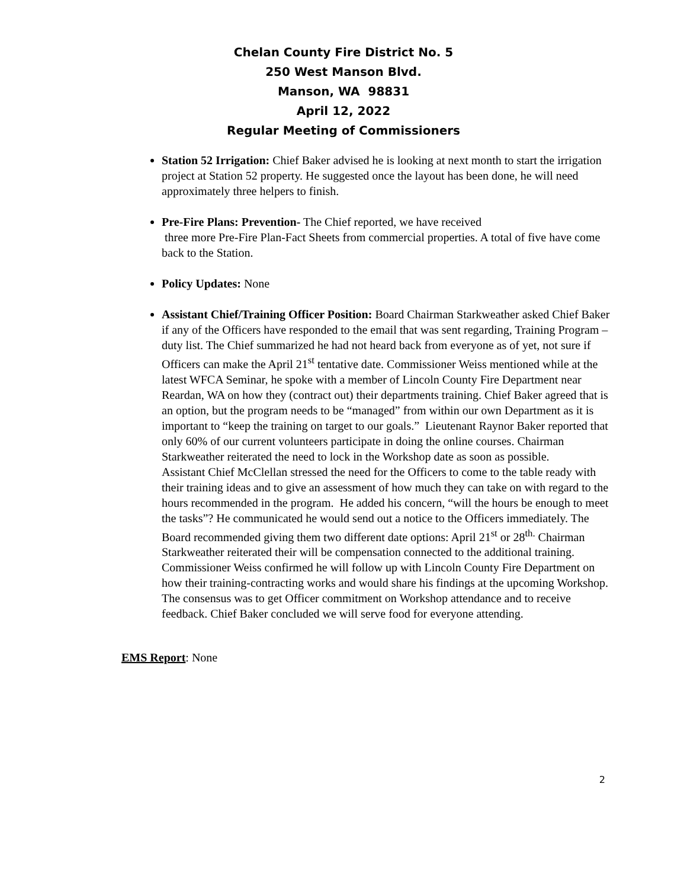Chelan County Fire District No. 5
250 West Manson Blvd.
Manson, WA 98831
April 12, 2022
Regular Meeting of Commissioners
Station 52 Irrigation: Chief Baker advised he is looking at next month to start the irrigation project at Station 52 property. He suggested once the layout has been done, he will need approximately three helpers to finish.
Pre-Fire Plans: Prevention- The Chief reported, we have received
three more Pre-Fire Plan-Fact Sheets from commercial properties. A total of five have come back to the Station.
Policy Updates: None
Assistant Chief/Training Officer Position: Board Chairman Starkweather asked Chief Baker if any of the Officers have responded to the email that was sent regarding, Training Program – duty list. The Chief summarized he had not heard back from everyone as of yet, not sure if Officers can make the April 21<sup>st</sup> tentative date. Commissioner Weiss mentioned while at the latest WFCA Seminar, he spoke with a member of Lincoln County Fire Department near Reardan, WA on how they (contract out) their departments training. Chief Baker agreed that is an option, but the program needs to be “managed” from within our own Department as it is important to “keep the training on target to our goals.” Lieutenant Raynor Baker reported that only 60% of our current volunteers participate in doing the online courses. Chairman Starkweather reiterated the need to lock in the Workshop date as soon as possible.
Assistant Chief McClellan stressed the need for the Officers to come to the table ready with their training ideas and to give an assessment of how much they can take on with regard to the hours recommended in the program. He added his concern, “will the hours be enough to meet the tasks”? He communicated he would send out a notice to the Officers immediately. The Board recommended giving them two different date options: April 21<sup>st</sup> or 28<sup>th.</sup> Chairman Starkweather reiterated their will be compensation connected to the additional training. Commissioner Weiss confirmed he will follow up with Lincoln County Fire Department on how their training-contracting works and would share his findings at the upcoming Workshop. The consensus was to get Officer commitment on Workshop attendance and to receive feedback. Chief Baker concluded we will serve food for everyone attending.
EMS Report: None
2